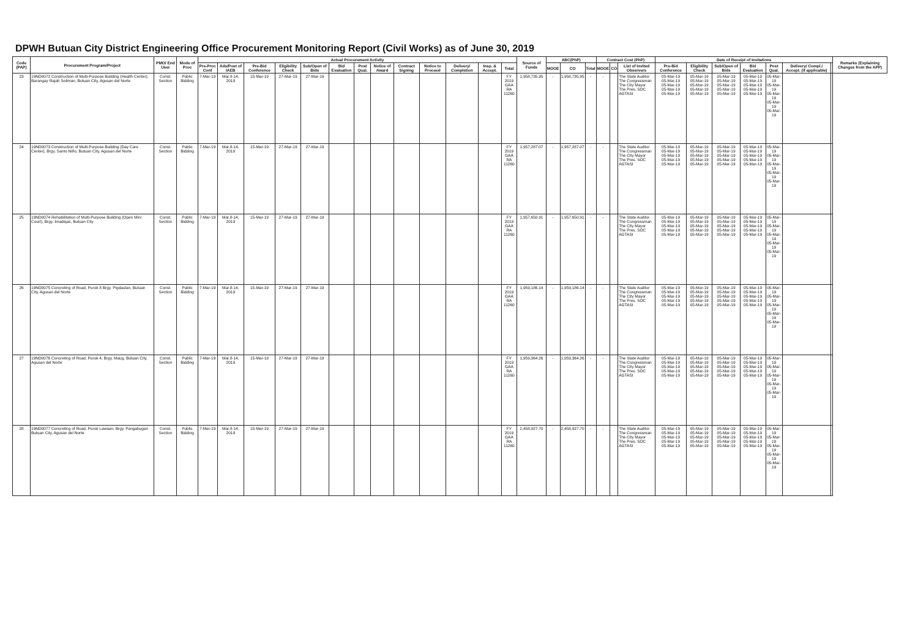DPWH Butuan City District Engineering Office Procurement Monitoring Report (Civil Works) as of June 30, 2019
| Code (PAP) | Procurement Program/Project | PMO/ End User | Mode of Proc | Actual Procurement Activity | | | | | | | | | | | | | Source of Funds | ABC(PhP) | | | Contract Cost (PhP) | | | Date of Receipt of Invitations | | | | | | | Remarks (Explaining Changes from the APP) |
| --- | --- | --- | --- | --- | --- | --- | --- | --- | --- | --- | --- | --- | --- | --- | --- | --- | --- | --- | --- | --- | --- | --- | --- | --- | --- | --- | --- | --- | --- | --- | --- |
| | | | | Pre-Proc Conf | Ads/Post of IAEB | Pre-Bid Conference | Eligibility Check | Sub/Open of Bids | Bid Evaluation | Post Qual. | Notice of Award | Contract Signing | Notice to Proceed | Delivery/ Completion | Insp. & Accept. | Total | | MOOE | CO | Total | MOOE | CO | List of Invited Observers | Pre-Bid Conference | Eligibility Check | Sub/Open of Bids | Bid Evaluation | Post Qual. | Delivery/ Compl./ Accept. (if applicable) | | |
| 23 | 19ND0072 Construction of Multi-Purpose Building (Health Center), Barangay Rajah Soliman, Butuan City, Agusan del Norte | Const. Section | Public Bidding | 7-Mar-19 | Mar.8-14, 2019 | 15-Mar-19 | 27-Mar-19 | 27-Mar-19 | | | | | | | | FY 2019 GAA RA 11260 | 1,958,735.95 | - | 1,958,735.95 | - | - | | The State Auditor The Congressman The City Mayor The Pres. SOC AGTASI | 05-Mar-19 05-Mar-19 05-Mar-19 05-Mar-19 05-Mar-19 | 05-Mar-19 05-Mar-19 05-Mar-19 05-Mar-19 05-Mar-19 | 05-Mar-19 05-Mar-19 05-Mar-19 05-Mar-19 05-Mar-19 | 05-Mar-19 05-Mar-19 05-Mar-19 05-Mar-19 05-Mar-19 | 05-Mar-19 05-Mar-19 05-Mar-19 05-Mar-19 05-Mar-19 | | | |
| 24 | 19ND0073 Construction of Multi-Purpose Building (Day Care Center), Brgy. Santo Niño, Butuan City, Agusan del Norte | Const. Section | Public Bidding | 7-Mar-19 | Mar.8-14, 2019 | 15-Mar-19 | 27-Mar-19 | 27-Mar-19 | | | | | | | | FY 2019 GAA RA 11260 | 1,957,287.07 | - | 1,957,287.07 | - | - | | The State Auditor The Congressman The City Mayor The Pres. SOC AGTASI | 05-Mar-19 05-Mar-19 05-Mar-19 05-Mar-19 05-Mar-19 | 05-Mar-19 05-Mar-19 05-Mar-19 05-Mar-19 05-Mar-19 | 05-Mar-19 05-Mar-19 05-Mar-19 05-Mar-19 05-Mar-19 | 05-Mar-19 05-Mar-19 05-Mar-19 05-Mar-19 05-Mar-19 | 05-Mar-19 05-Mar-19 05-Mar-19 05-Mar-19 05-Mar-19 | | | |
| 25 | 19ND0074 Rehabilitation of Multi-Purpose Building (Open Mini Court), Brgy. Imadejas, Butuan City | Const. Section | Public Bidding | 7-Mar-19 | Mar.8-14, 2019 | 15-Mar-19 | 27-Mar-19 | 27-Mar-19 | | | | | | | | FY 2019 GAA RA 11260 | 1,957,650.91 | - | 1,957,650.91 | - | - | | The State Auditor The Congressman The City Mayor The Pres. SOC AGTASI | 05-Mar-19 05-Mar-19 05-Mar-19 05-Mar-19 05-Mar-19 | 05-Mar-19 05-Mar-19 05-Mar-19 05-Mar-19 05-Mar-19 | 05-Mar-19 05-Mar-19 05-Mar-19 05-Mar-19 05-Mar-19 | 05-Mar-19 05-Mar-19 05-Mar-19 05-Mar-19 05-Mar-19 | 05-Mar-19 05-Mar-19 05-Mar-19 05-Mar-19 05-Mar-19 | | | |
| 26 | 19ND0075 Concreting of Road, Purok 8 Brgy. Pigdaulan, Butuan City, Agusan del Norte | Const. Section | Public Bidding | 7-Mar-19 | Mar.8-14, 2019 | 15-Mar-19 | 27-Mar-19 | 27-Mar-19 | | | | | | | | FY 2019 GAA RA 11260 | 1,959,186.14 | - | 1,959,186.14 | - | - | | The State Auditor The Congressman The City Mayor The Pres. SOC AGTASI | 05-Mar-19 05-Mar-19 05-Mar-19 05-Mar-19 05-Mar-19 | 05-Mar-19 05-Mar-19 05-Mar-19 05-Mar-19 05-Mar-19 | 05-Mar-19 05-Mar-19 05-Mar-19 05-Mar-19 05-Mar-19 | 05-Mar-19 05-Mar-19 05-Mar-19 05-Mar-19 05-Mar-19 | 05-Mar-19 05-Mar-19 05-Mar-19 05-Mar-19 05-Mar-19 | | | |
| 27 | 19ND0076 Concreting of Road, Purok 4, Brgy. Maug, Butuan City, Agusan del Norte | Const. Section | Public Bidding | 7-Mar-19 | Mar.8-14, 2019 | 15-Mar-19 | 27-Mar-19 | 27-Mar-19 | | | | | | | | FY 2019 GAA RA 11260 | 1,959,364.26 | - | 1,959,364.26 | - | - | | The State Auditor The Congressman The City Mayor The Pres. SOC AGTASI | 05-Mar-19 05-Mar-19 05-Mar-19 05-Mar-19 05-Mar-19 | 05-Mar-19 05-Mar-19 05-Mar-19 05-Mar-19 05-Mar-19 | 05-Mar-19 05-Mar-19 05-Mar-19 05-Mar-19 05-Mar-19 | 05-Mar-19 05-Mar-19 05-Mar-19 05-Mar-19 05-Mar-19 | 05-Mar-19 05-Mar-19 05-Mar-19 05-Mar-19 05-Mar-19 | | | |
| 28 | 19ND0077 Concreting of Road, Purok Lawaan, Brgy. Pangabugan Butuan City, Agusan del Norte | Const. Section | Public Bidding | 7-Mar-19 | Mar.8-14, 2019 | 15-Mar-19 | 27-Mar-19 | 27-Mar-19 | | | | | | | | FY 2019 GAA RA 11260 | 2,458,927.70 | - | 2,458,927.70 | - | - | | The State Auditor The Congressman The City Mayor The Pres. SOC AGTASI | 05-Mar-19 05-Mar-19 05-Mar-19 05-Mar-19 05-Mar-19 | 05-Mar-19 05-Mar-19 05-Mar-19 05-Mar-19 05-Mar-19 | 05-Mar-19 05-Mar-19 05-Mar-19 05-Mar-19 05-Mar-19 | 05-Mar-19 05-Mar-19 05-Mar-19 05-Mar-19 05-Mar-19 | 05-Mar-19 05-Mar-19 05-Mar-19 05-Mar-19 05-Mar-19 | | | |